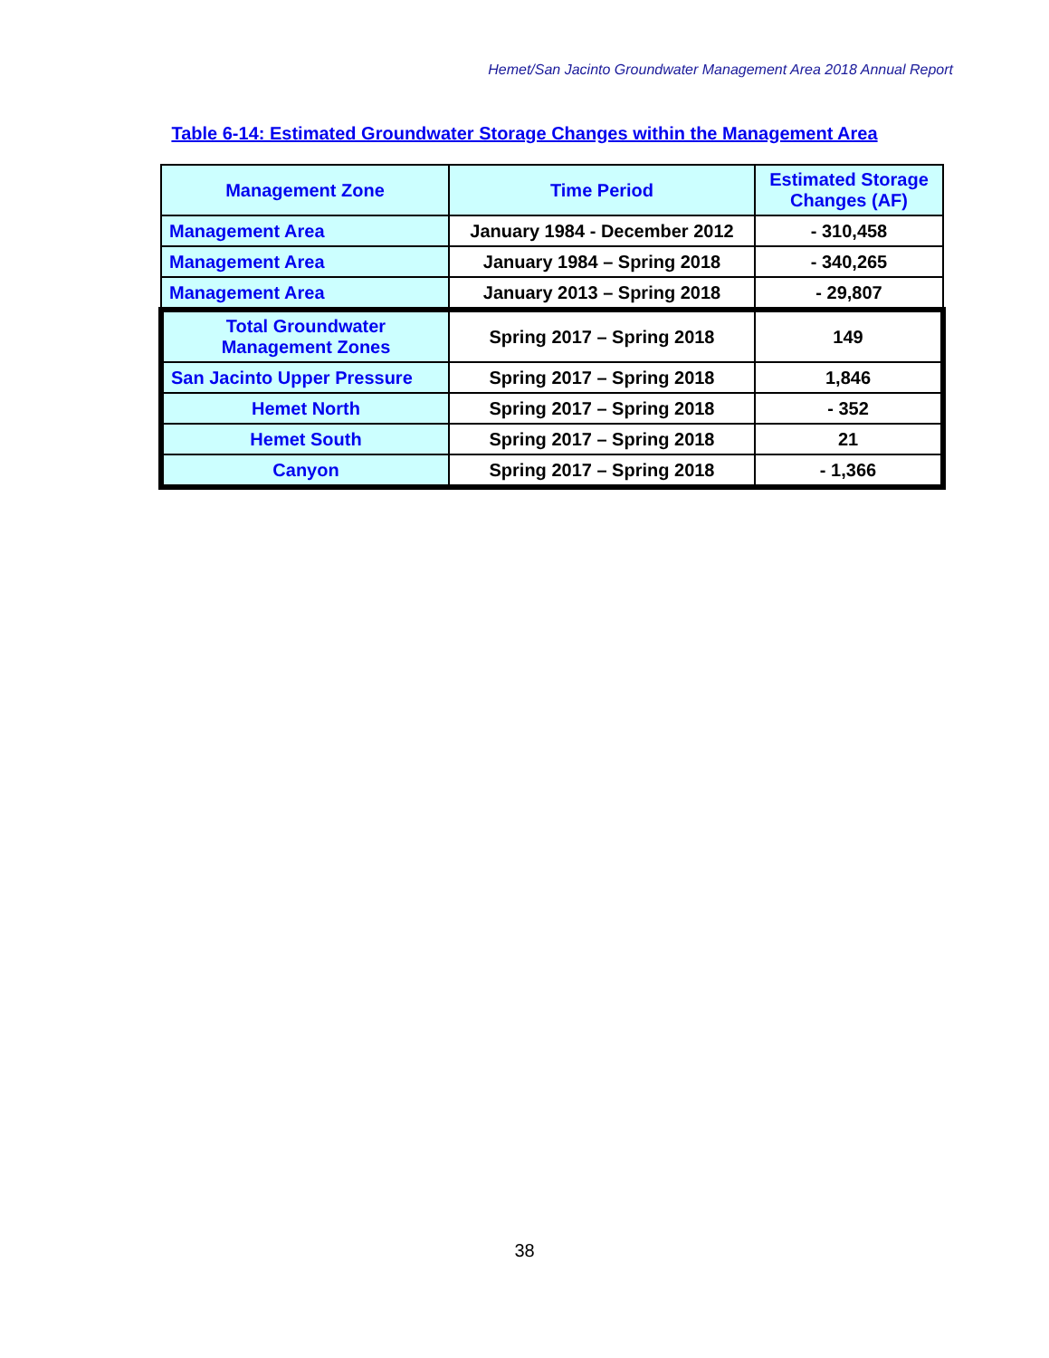Hemet/San Jacinto Groundwater Management Area 2018 Annual Report
Table 6-14: Estimated Groundwater Storage Changes within the Management Area
| Management Zone | Time Period | Estimated Storage Changes (AF) |
| Management Area | January 1984 - December 2012 | - 310,458 |
| Management Area | January 1984 – Spring 2018 | - 340,265 |
| Management Area | January 2013 – Spring 2018 | - 29,807 |
| Total Groundwater Management Zones | Spring 2017 – Spring 2018 | 149 |
| San Jacinto Upper Pressure | Spring 2017 – Spring 2018 | 1,846 |
| Hemet North | Spring 2017 – Spring 2018 | - 352 |
| Hemet South | Spring 2017 – Spring 2018 | 21 |
| Canyon | Spring 2017 – Spring 2018 | - 1,366 |
38